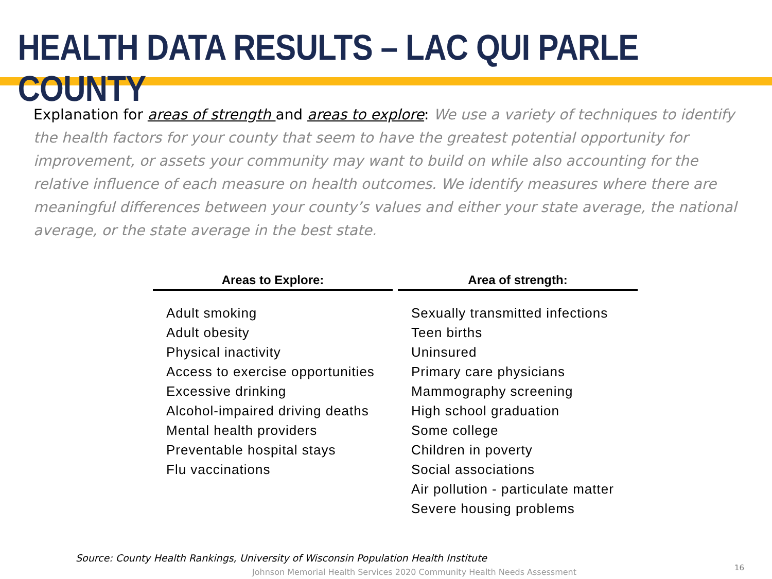HEALTH DATA RESULTS – LAC QUI PARLE COUNTY
Explanation for areas of strength and areas to explore: We use a variety of techniques to identify the health factors for your county that seem to have the greatest potential opportunity for improvement, or assets your community may want to build on while also accounting for the relative influence of each measure on health outcomes. We identify measures where there are meaningful differences between your county’s values and either your state average, the national average, or the state average in the best state.
| Areas to Explore: | Area of strength: |
| --- | --- |
| Adult smoking Adult obesity Physical inactivity Access to exercise opportunities Excessive drinking Alcohol-impaired driving deaths Mental health providers Preventable hospital stays Flu vaccinations | Sexually transmitted infections Teen births Uninsured Primary care physicians Mammography screening High school graduation Some college Children in poverty Social associations Air pollution - particulate matter Severe housing problems |
Source: County Health Rankings, University of Wisconsin Population Health Institute
Johnson Memorial Health Services 2020 Community Health Needs Assessment
16